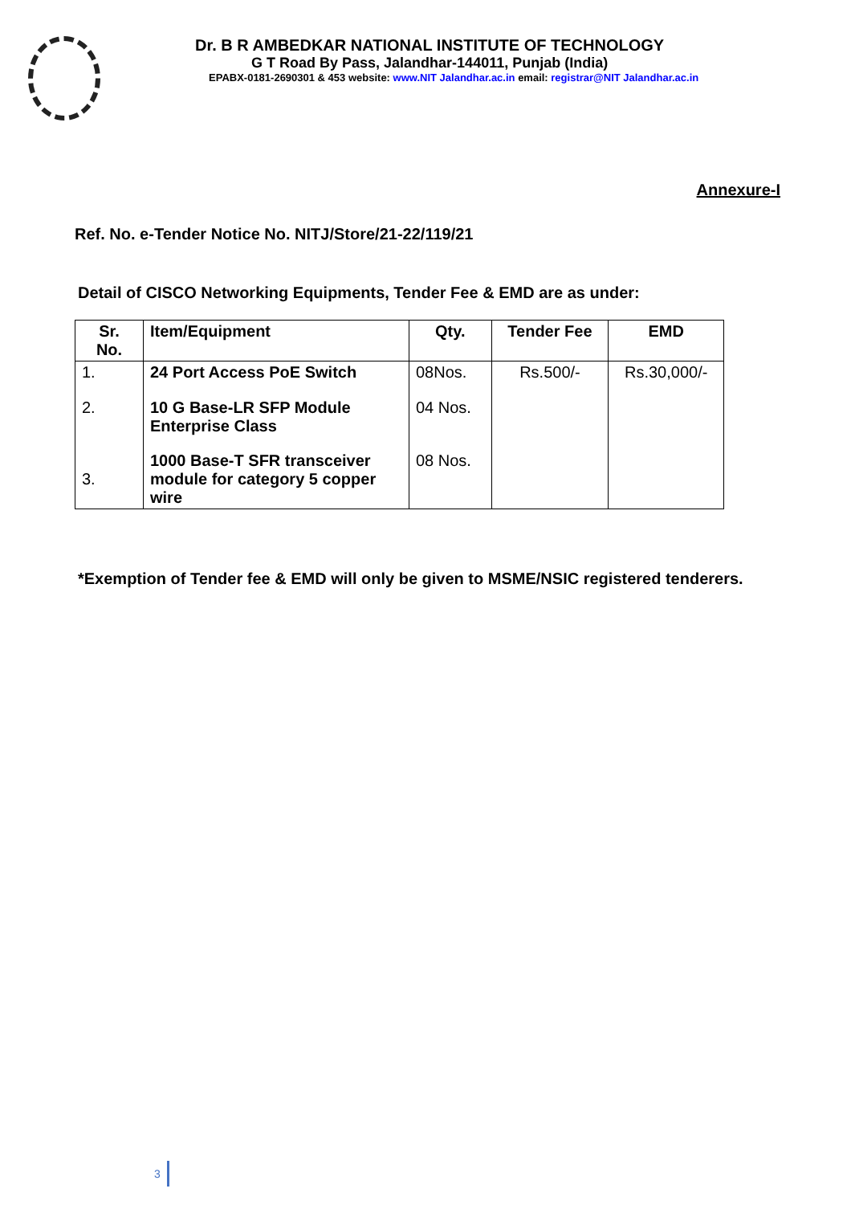Dr. B R AMBEDKAR NATIONAL INSTITUTE OF TECHNOLOGY
G T Road By Pass, Jalandhar-144011, Punjab (India)
EPABX-0181-2690301 & 453 website: www.NIT Jalandhar.ac.in email: registrar@NIT Jalandhar.ac.in
Annexure-I
Ref. No. e-Tender Notice No. NITJ/Store/21-22/119/21
Detail of CISCO Networking Equipments, Tender Fee & EMD are as under:
| Sr. No. | Item/Equipment | Qty. | Tender Fee | EMD |
| --- | --- | --- | --- | --- |
| 1. | 24 Port Access PoE Switch | 08Nos. | Rs.500/- | Rs.30,000/- |
| 2. | 10 G Base-LR SFP Module Enterprise Class | 04 Nos. | | |
| 3. | 1000 Base-T SFR transceiver module for category 5 copper wire | 08 Nos. | | |
*Exemption of Tender fee & EMD will only be given to MSME/NSIC registered tenderers.
3